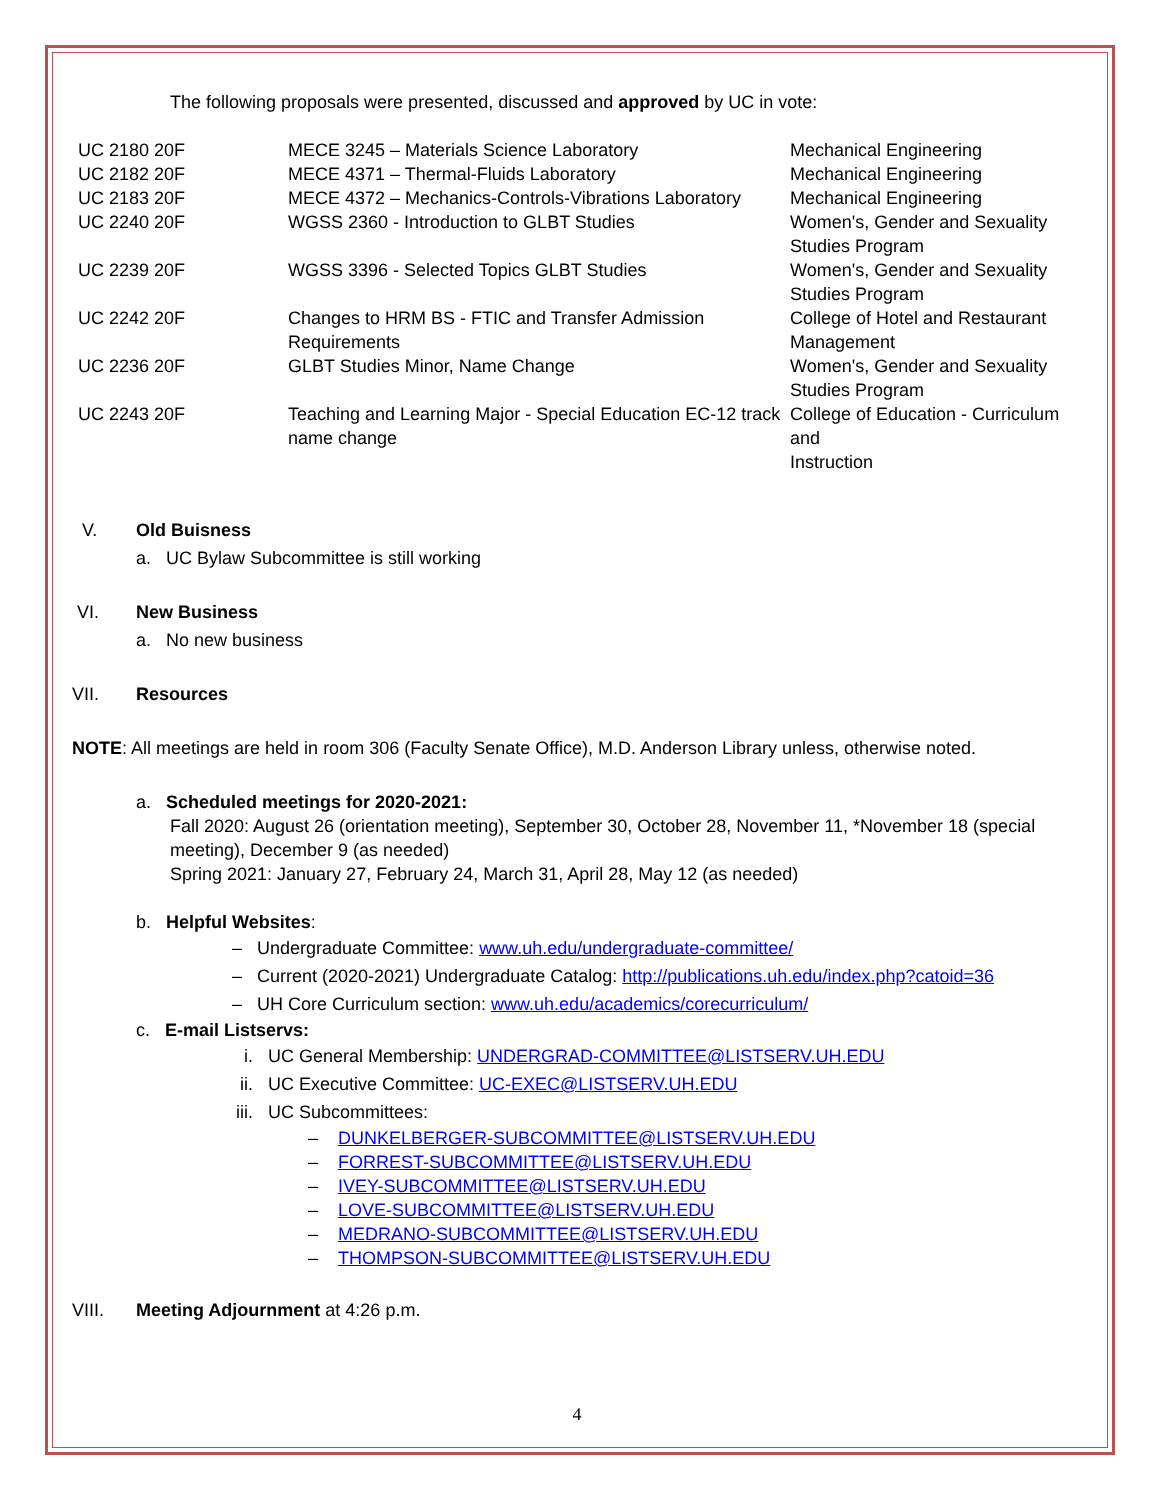The following proposals were presented, discussed and approved by UC in vote:
| UC 2180 20F | MECE 3245 – Materials Science Laboratory | Mechanical Engineering |
| UC 2182 20F | MECE 4371 – Thermal-Fluids Laboratory | Mechanical Engineering |
| UC 2183 20F | MECE 4372 – Mechanics-Controls-Vibrations Laboratory | Mechanical Engineering |
| UC 2240 20F | WGSS 2360 - Introduction to GLBT Studies | Women's, Gender and Sexuality Studies Program |
| UC 2239 20F | WGSS 3396 - Selected Topics GLBT Studies | Women's, Gender and Sexuality Studies Program |
| UC 2242 20F | Changes to HRM BS - FTIC and Transfer Admission Requirements | College of Hotel and Restaurant Management |
| UC 2236 20F | GLBT Studies Minor, Name Change | Women's, Gender and Sexuality Studies Program |
| UC 2243 20F | Teaching and Learning Major - Special Education EC-12 track name change | College of Education - Curriculum and Instruction |
V. Old Buisness
a. UC Bylaw Subcommittee is still working
VI. New Business
a. No new business
VII. Resources
NOTE: All meetings are held in room 306 (Faculty Senate Office), M.D. Anderson Library unless, otherwise noted.
a. Scheduled meetings for 2020-2021:
Fall 2020: August 26 (orientation meeting), September 30, October 28, November 11, *November 18 (special meeting), December 9 (as needed)
Spring 2021: January 27, February 24, March 31, April 28, May 12 (as needed)
b. Helpful Websites:
– Undergraduate Committee: www.uh.edu/undergraduate-committee/
– Current (2020-2021) Undergraduate Catalog: http://publications.uh.edu/index.php?catoid=36
– UH Core Curriculum section: www.uh.edu/academics/corecurriculum/
c. E-mail Listservs:
i. UC General Membership: UNDERGRAD-COMMITTEE@LISTSERV.UH.EDU
ii. UC Executive Committee: UC-EXEC@LISTSERV.UH.EDU
iii. UC Subcommittees:
– DUNKELBERGER-SUBCOMMITTEE@LISTSERV.UH.EDU
– FORREST-SUBCOMMITTEE@LISTSERV.UH.EDU
– IVEY-SUBCOMMITTEE@LISTSERV.UH.EDU
– LOVE-SUBCOMMITTEE@LISTSERV.UH.EDU
– MEDRANO-SUBCOMMITTEE@LISTSERV.UH.EDU
– THOMPSON-SUBCOMMITTEE@LISTSERV.UH.EDU
VIII. Meeting Adjournment at 4:26 p.m.
4